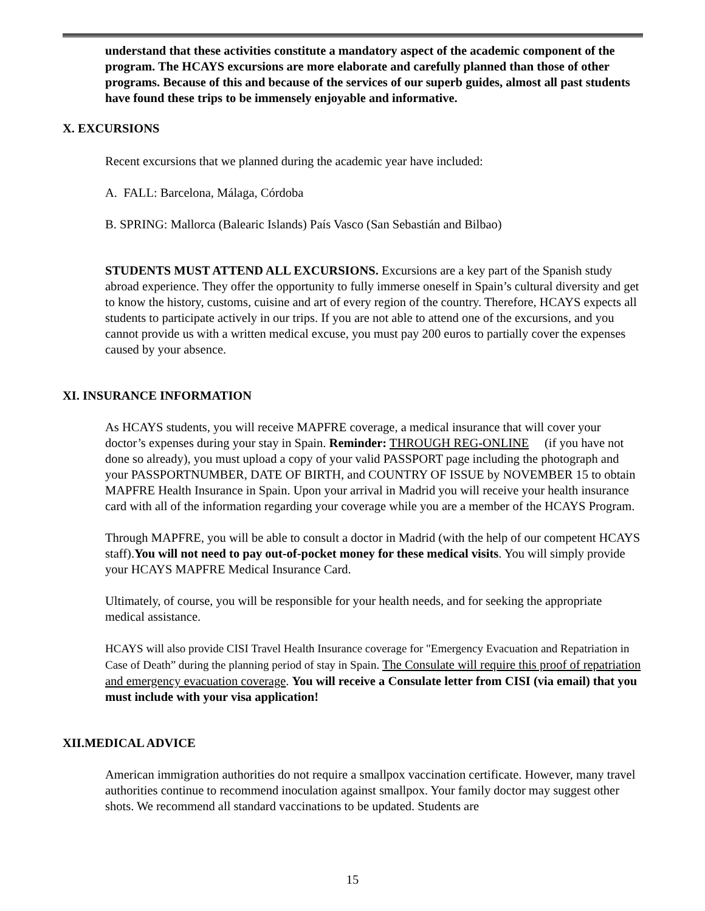understand that these activities constitute a mandatory aspect of the academic component of the program. The HCAYS excursions are more elaborate and carefully planned than those of other programs. Because of this and because of the services of our superb guides, almost all past students have found these trips to be immensely enjoyable and informative.
X. EXCURSIONS
Recent excursions that we planned during the academic year have included:
A. FALL: Barcelona, Málaga, Córdoba
B. SPRING: Mallorca (Balearic Islands) País Vasco (San Sebastián and Bilbao)
STUDENTS MUST ATTEND ALL EXCURSIONS. Excursions are a key part of the Spanish study abroad experience. They offer the opportunity to fully immerse oneself in Spain’s cultural diversity and get to know the history, customs, cuisine and art of every region of the country. Therefore, HCAYS expects all students to participate actively in our trips. If you are not able to attend one of the excursions, and you cannot provide us with a written medical excuse, you must pay 200 euros to partially cover the expenses caused by your absence.
XI. INSURANCE INFORMATION
As HCAYS students, you will receive MAPFRE coverage, a medical insurance that will cover your doctor’s expenses during your stay in Spain. Reminder: THROUGH REG-ONLINE (if you have not done so already), you must upload a copy of your valid PASSPORT page including the photograph and your PASSPORTNUMBER, DATE OF BIRTH, and COUNTRY OF ISSUE by NOVEMBER 15 to obtain MAPFRE Health Insurance in Spain. Upon your arrival in Madrid you will receive your health insurance card with all of the information regarding your coverage while you are a member of the HCAYS Program.
Through MAPFRE, you will be able to consult a doctor in Madrid (with the help of our competent HCAYS staff).You will not need to pay out-of-pocket money for these medical visits. You will simply provide your HCAYS MAPFRE Medical Insurance Card.
Ultimately, of course, you will be responsible for your health needs, and for seeking the appropriate medical assistance.
HCAYS will also provide CISI Travel Health Insurance coverage for "Emergency Evacuation and Repatriation in Case of Death” during the planning period of stay in Spain. The Consulate will require this proof of repatriation and emergency evacuation coverage. You will receive a Consulate letter from CISI (via email) that you must include with your visa application!
XII.MEDICAL ADVICE
American immigration authorities do not require a smallpox vaccination certificate. However, many travel authorities continue to recommend inoculation against smallpox. Your family doctor may suggest other shots. We recommend all standard vaccinations to be updated. Students are
15